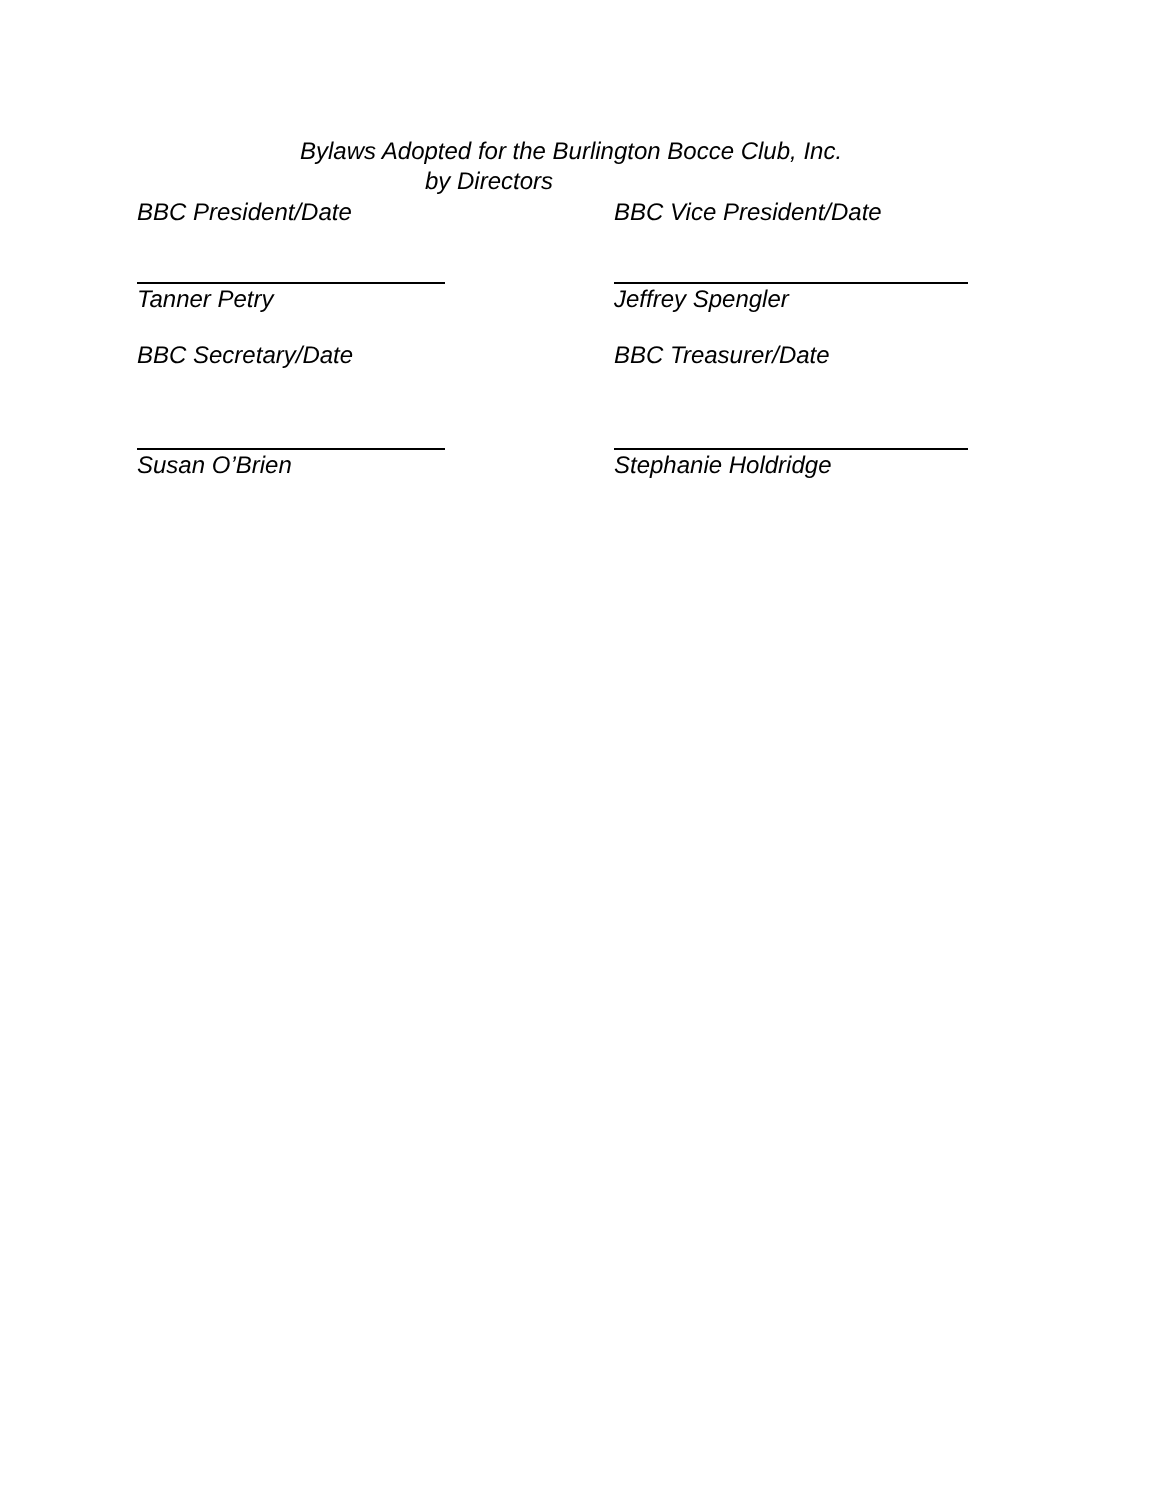Bylaws Adopted for the Burlington Bocce Club, Inc.
by Directors
BBC President/Date BBC Vice President/Date
Tanner Petry Jeffrey Spengler
BBC Secretary/Date BBC Treasurer/Date
Susan O’Brien Stephanie Holdridge